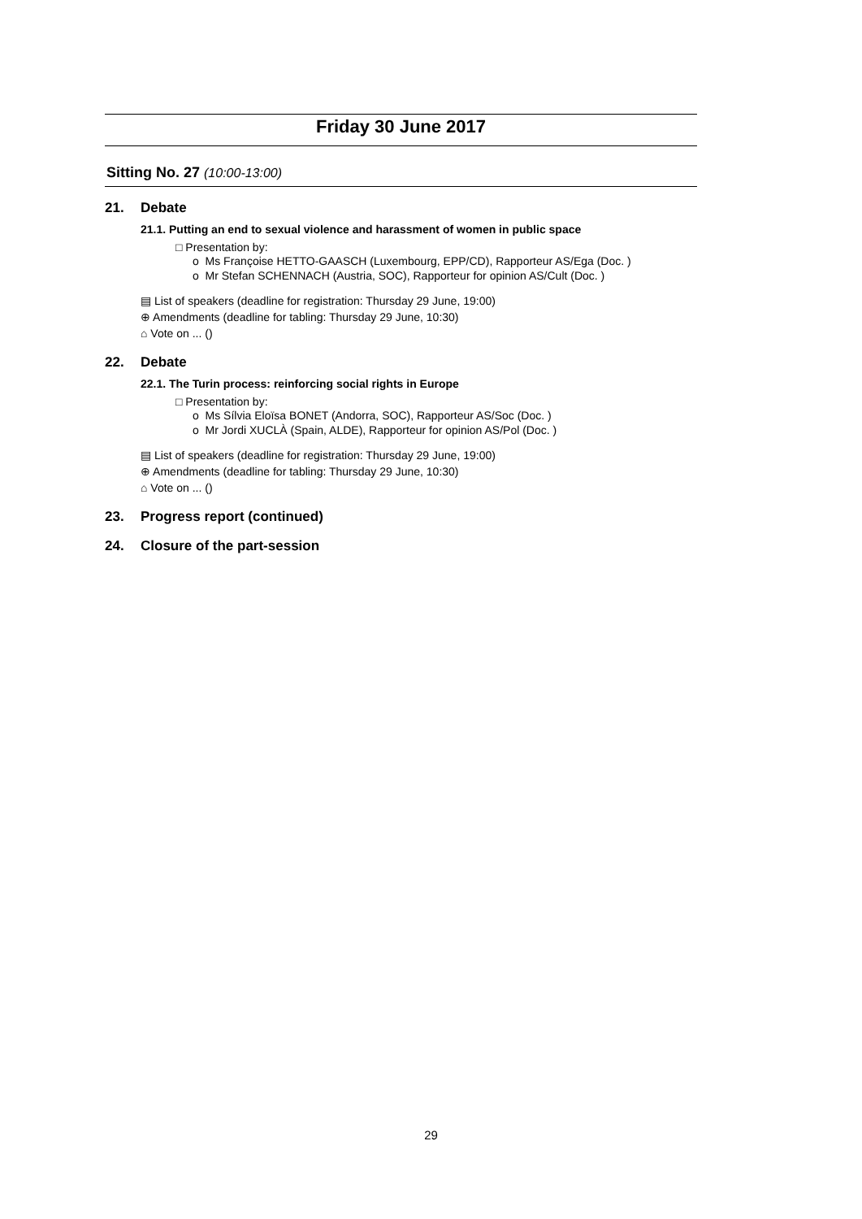Friday 30 June 2017
Sitting No. 27 (10:00-13:00)
21. Debate
21.1. Putting an end to sexual violence and harassment of women in public space
□ Presentation by:
o Ms Françoise HETTO-GAASCH (Luxembourg, EPP/CD), Rapporteur AS/Ega (Doc. )
o Mr Stefan SCHENNACH (Austria, SOC), Rapporteur for opinion AS/Cult (Doc. )
▤ List of speakers (deadline for registration: Thursday 29 June, 19:00)
⊕ Amendments (deadline for tabling: Thursday 29 June, 10:30)
⌂ Vote on ... ()
22. Debate
22.1. The Turin process: reinforcing social rights in Europe
□ Presentation by:
o Ms Sílvia Eloïsa BONET (Andorra, SOC), Rapporteur AS/Soc (Doc. )
o Mr Jordi XUCLÀ (Spain, ALDE), Rapporteur for opinion AS/Pol (Doc. )
▤ List of speakers (deadline for registration: Thursday 29 June, 19:00)
⊕ Amendments (deadline for tabling: Thursday 29 June, 10:30)
⌂ Vote on ... ()
23. Progress report (continued)
24. Closure of the part-session
29